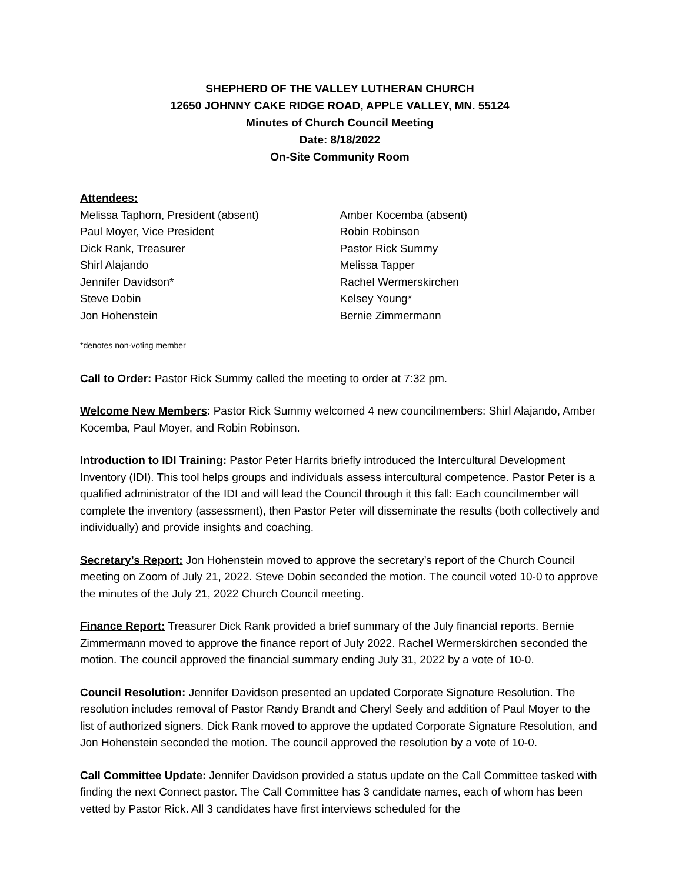SHEPHERD OF THE VALLEY LUTHERAN CHURCH
12650 JOHNNY CAKE RIDGE ROAD, APPLE VALLEY, MN. 55124
Minutes of Church Council Meeting
Date: 8/18/2022
On-Site Community Room
Attendees:
Melissa Taphorn, President (absent)
Paul Moyer, Vice President
Dick Rank, Treasurer
Shirl Alajando
Jennifer Davidson*
Steve Dobin
Jon Hohenstein
Amber Kocemba (absent)
Robin Robinson
Pastor Rick Summy
Melissa Tapper
Rachel Wermerskirchen
Kelsey Young*
Bernie Zimmermann
*denotes non-voting member
Call to Order: Pastor Rick Summy called the meeting to order at 7:32 pm.
Welcome New Members: Pastor Rick Summy welcomed 4 new councilmembers: Shirl Alajando, Amber Kocemba, Paul Moyer, and Robin Robinson.
Introduction to IDI Training: Pastor Peter Harrits briefly introduced the Intercultural Development Inventory (IDI). This tool helps groups and individuals assess intercultural competence. Pastor Peter is a qualified administrator of the IDI and will lead the Council through it this fall: Each councilmember will complete the inventory (assessment), then Pastor Peter will disseminate the results (both collectively and individually) and provide insights and coaching.
Secretary’s Report: Jon Hohenstein moved to approve the secretary’s report of the Church Council meeting on Zoom of July 21, 2022. Steve Dobin seconded the motion. The council voted 10-0 to approve the minutes of the July 21, 2022 Church Council meeting.
Finance Report: Treasurer Dick Rank provided a brief summary of the July financial reports. Bernie Zimmermann moved to approve the finance report of July 2022. Rachel Wermerskirchen seconded the motion. The council approved the financial summary ending July 31, 2022 by a vote of 10-0.
Council Resolution: Jennifer Davidson presented an updated Corporate Signature Resolution. The resolution includes removal of Pastor Randy Brandt and Cheryl Seely and addition of Paul Moyer to the list of authorized signers. Dick Rank moved to approve the updated Corporate Signature Resolution, and Jon Hohenstein seconded the motion. The council approved the resolution by a vote of 10-0.
Call Committee Update: Jennifer Davidson provided a status update on the Call Committee tasked with finding the next Connect pastor. The Call Committee has 3 candidate names, each of whom has been vetted by Pastor Rick. All 3 candidates have first interviews scheduled for the